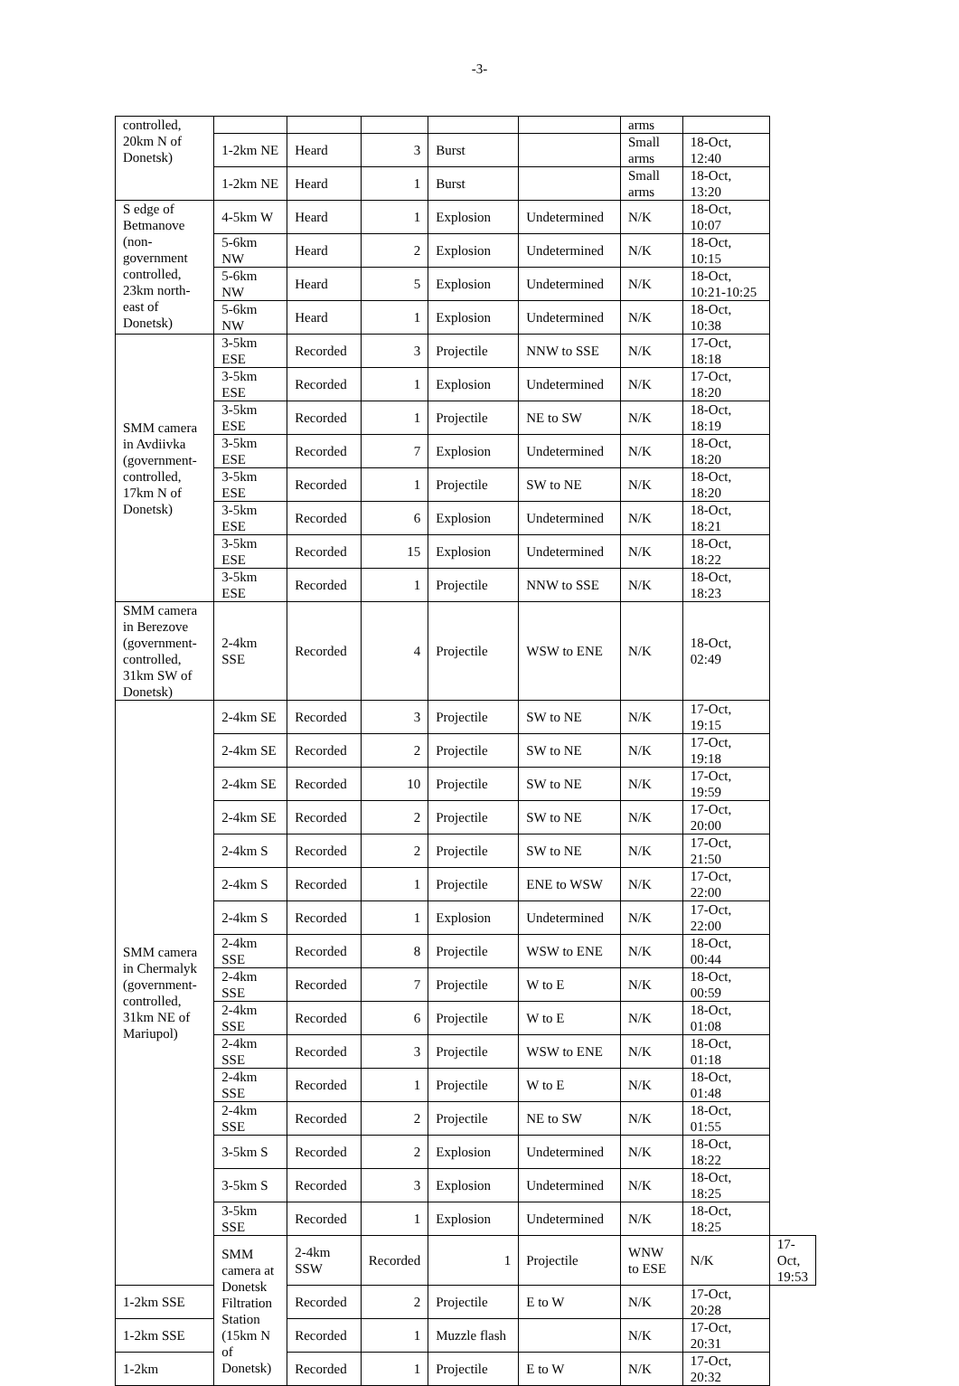-3-
| controlled, 20km N of Donetsk) | | | | | | arms | | |
| | 1-2km NE | Heard | 3 | Burst | | Small arms | 18-Oct, 12:40 | |
| | 1-2km NE | Heard | 1 | Burst | | Small arms | 18-Oct, 13:20 | |
| S edge of Betmanove (non-government controlled, 23km north-east of Donetsk) | 4-5km W | Heard | 1 | Explosion | Undetermined | N/K | 18-Oct, 10:07 | |
| | 5-6km NW | Heard | 2 | Explosion | Undetermined | N/K | 18-Oct, 10:15 | |
| | 5-6km NW | Heard | 5 | Explosion | Undetermined | N/K | 18-Oct, 10:21-10:25 | |
| | 5-6km NW | Heard | 1 | Explosion | Undetermined | N/K | 18-Oct, 10:38 | |
| SMM camera in Avdiivka (government-controlled, 17km N of Donetsk) | 3-5km ESE | Recorded | 3 | Projectile | NNW to SSE | N/K | 17-Oct, 18:18 | |
| | 3-5km ESE | Recorded | 1 | Explosion | Undetermined | N/K | 17-Oct, 18:20 | |
| | 3-5km ESE | Recorded | 1 | Projectile | NE to SW | N/K | 18-Oct, 18:19 | |
| | 3-5km ESE | Recorded | 7 | Explosion | Undetermined | N/K | 18-Oct, 18:20 | |
| | 3-5km ESE | Recorded | 1 | Projectile | SW to NE | N/K | 18-Oct, 18:20 | |
| | 3-5km ESE | Recorded | 6 | Explosion | Undetermined | N/K | 18-Oct, 18:21 | |
| | 3-5km ESE | Recorded | 15 | Explosion | Undetermined | N/K | 18-Oct, 18:22 | |
| | 3-5km ESE | Recorded | 1 | Projectile | NNW to SSE | N/K | 18-Oct, 18:23 | |
| SMM camera in Berezove (government-controlled, 31km SW of Donetsk) | 2-4km SSE | Recorded | 4 | Projectile | WSW to ENE | N/K | 18-Oct, 02:49 | |
| SMM camera in Chermalyk (government-controlled, 31km NE of Mariupol) | 2-4km SE | Recorded | 3 | Projectile | SW to NE | N/K | 17-Oct, 19:15 | |
| | 2-4km SE | Recorded | 2 | Projectile | SW to NE | N/K | 17-Oct, 19:18 | |
| | 2-4km SE | Recorded | 10 | Projectile | SW to NE | N/K | 17-Oct, 19:59 | |
| | 2-4km SE | Recorded | 2 | Projectile | SW to NE | N/K | 17-Oct, 20:00 | |
| | 2-4km S | Recorded | 2 | Projectile | SW to NE | N/K | 17-Oct, 21:50 | |
| | 2-4km S | Recorded | 1 | Projectile | ENE to WSW | N/K | 17-Oct, 22:00 | |
| | 2-4km S | Recorded | 1 | Explosion | Undetermined | N/K | 17-Oct, 22:00 | |
| | 2-4km SSE | Recorded | 8 | Projectile | WSW to ENE | N/K | 18-Oct, 00:44 | |
| | 2-4km SSE | Recorded | 7 | Projectile | W to E | N/K | 18-Oct, 00:59 | |
| | 2-4km SSE | Recorded | 6 | Projectile | W to E | N/K | 18-Oct, 01:08 | |
| | 2-4km SSE | Recorded | 3 | Projectile | WSW to ENE | N/K | 18-Oct, 01:18 | |
| | 2-4km SSE | Recorded | 1 | Projectile | W to E | N/K | 18-Oct, 01:48 | |
| | 2-4km SSE | Recorded | 2 | Projectile | NE to SW | N/K | 18-Oct, 01:55 | |
| | 3-5km S | Recorded | 2 | Explosion | Undetermined | N/K | 18-Oct, 18:22 | |
| | 3-5km S | Recorded | 3 | Explosion | Undetermined | N/K | 18-Oct, 18:25 | |
| | 3-5km SSE | Recorded | 1 | Explosion | Undetermined | N/K | 18-Oct, 18:25 | |
| | SMM camera at Donetsk Filtration Station (15km N of Donetsk) | 2-4km SSW | Recorded | 1 | Projectile | WNW to ESE | N/K | 17-Oct, 19:53 |
| 1-2km SSE | | Recorded | 2 | Projectile | E to W | N/K | 17-Oct, 20:28 | |
| 1-2km SSE | | Recorded | 1 | Muzzle flash | | N/K | 17-Oct, 20:31 | |
| 1-2km | | Recorded | 1 | Projectile | E to W | N/K | 17-Oct, 20:32 | |